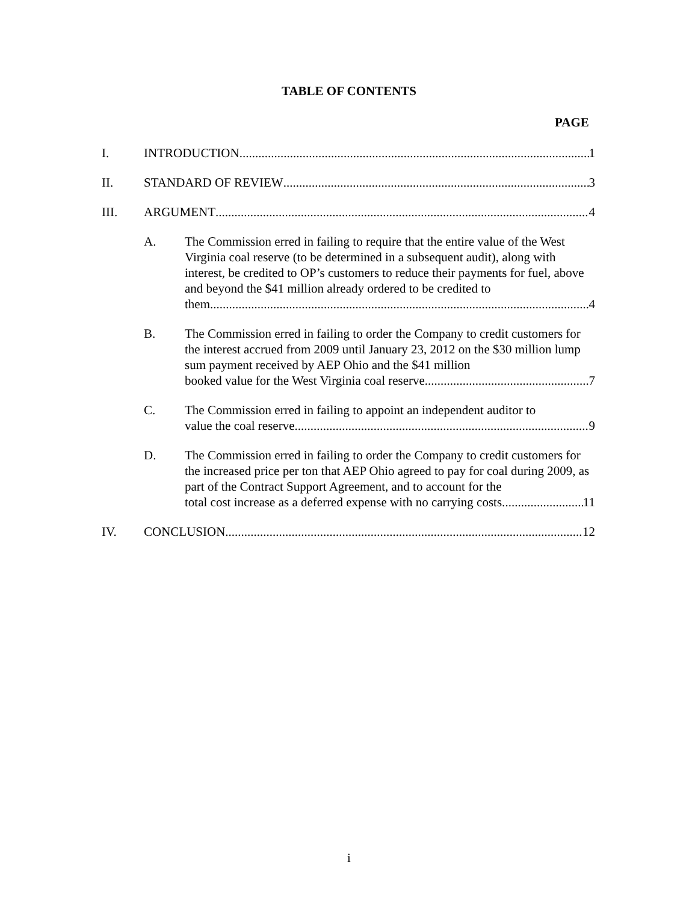TABLE OF CONTENTS
PAGE
I. INTRODUCTION 1
II. STANDARD OF REVIEW 3
III. ARGUMENT 4
A. The Commission erred in failing to require that the entire value of the West Virginia coal reserve (to be determined in a subsequent audit), along with interest, be credited to OP’s customers to reduce their payments for fuel, above and beyond the $41 million already ordered to be credited to
them. 4
B. The Commission erred in failing to order the Company to credit customers for the interest accrued from 2009 until January 23, 2012 on the $30 million lump sum payment received by AEP Ohio and the $41 million
booked value for the West Virginia coal reserve. 7
C. The Commission erred in failing to appoint an independent auditor to
value the coal reserve. 9
D. The Commission erred in failing to order the Company to credit customers for the increased price per ton that AEP Ohio agreed to pay for coal during 2009, as part of the Contract Support Agreement, and to account for the
total cost increase as a deferred expense with no carrying costs. 11
IV. CONCLUSION 12
i